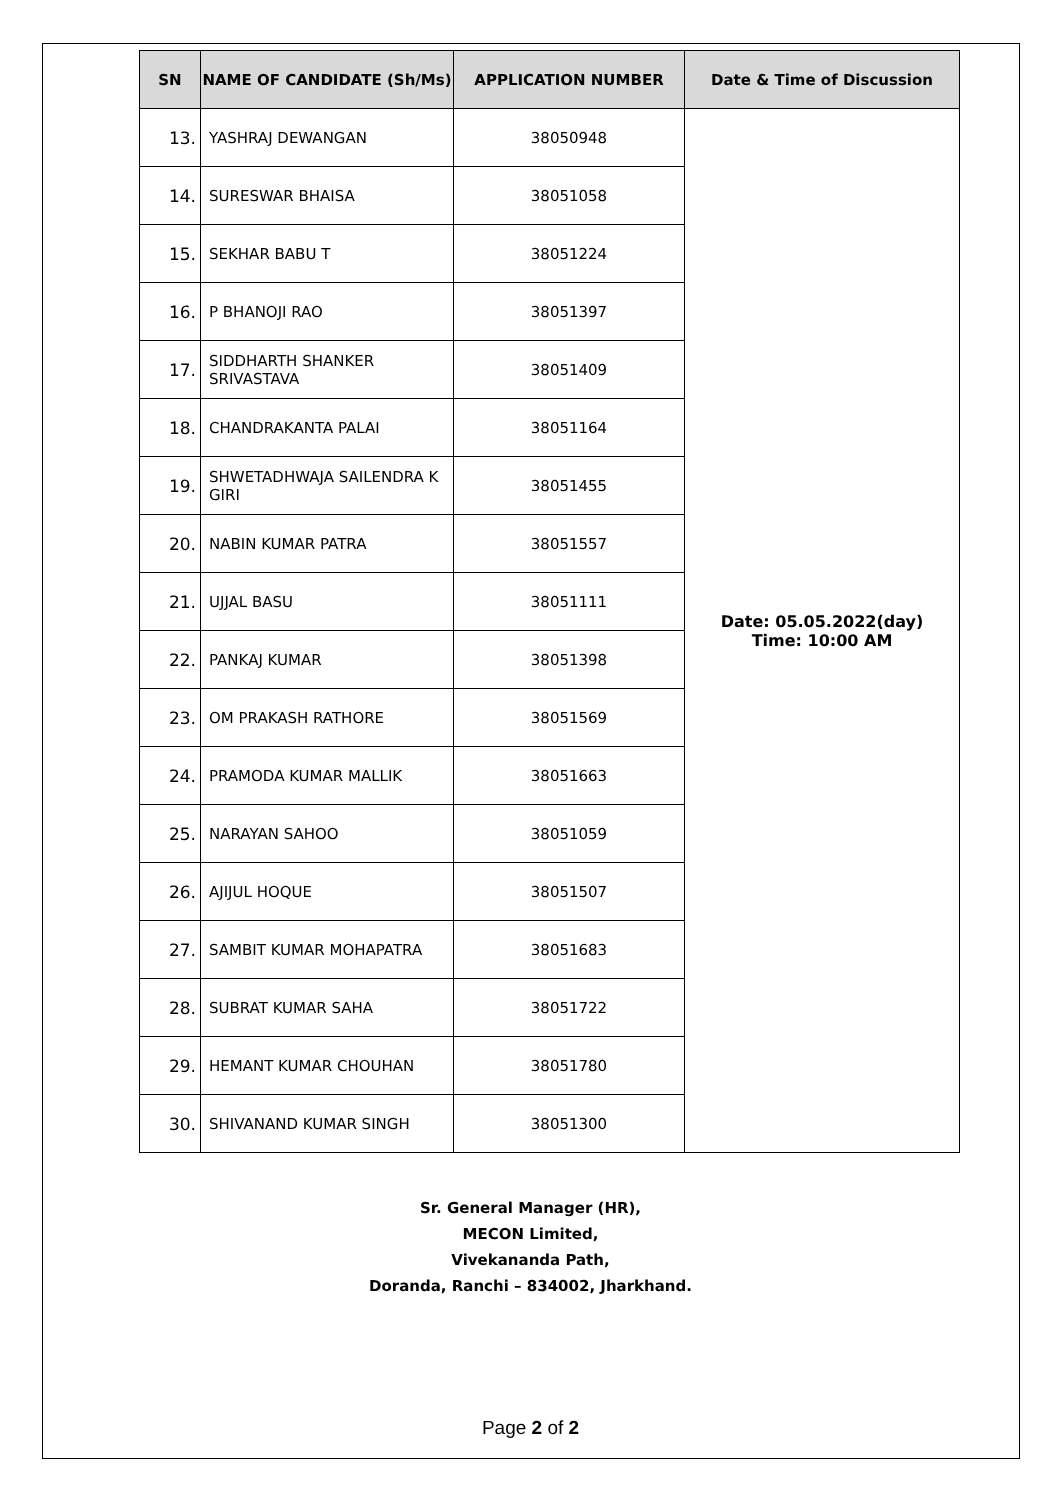| SN | NAME OF CANDIDATE (Sh/Ms) | APPLICATION NUMBER | Date & Time of Discussion |
| --- | --- | --- | --- |
| 13. | YASHRAJ DEWANGAN | 38050948 | Date: 05.05.2022(day) Time: 10:00 AM |
| 14. | SURESWAR BHAISA | 38051058 | |
| 15. | SEKHAR BABU T | 38051224 | |
| 16. | P BHANOJI RAO | 38051397 | |
| 17. | SIDDHARTH SHANKER SRIVASTAVA | 38051409 | |
| 18. | CHANDRAKANTA PALAI | 38051164 | |
| 19. | SHWETADHWAJA SAILENDRA K GIRI | 38051455 | |
| 20. | NABIN KUMAR PATRA | 38051557 | |
| 21. | UJJAL BASU | 38051111 | |
| 22. | PANKAJ KUMAR | 38051398 | |
| 23. | OM PRAKASH RATHORE | 38051569 | |
| 24. | PRAMODA KUMAR MALLIK | 38051663 | |
| 25. | NARAYAN SAHOO | 38051059 | |
| 26. | AJIJUL HOQUE | 38051507 | |
| 27. | SAMBIT KUMAR MOHAPATRA | 38051683 | |
| 28. | SUBRAT KUMAR SAHA | 38051722 | |
| 29. | HEMANT KUMAR CHOUHAN | 38051780 | |
| 30. | SHIVANAND KUMAR SINGH | 38051300 | |
Sr. General Manager (HR),
MECON Limited,
Vivekananda Path,
Doranda, Ranchi – 834002, Jharkhand.
Page 2 of 2